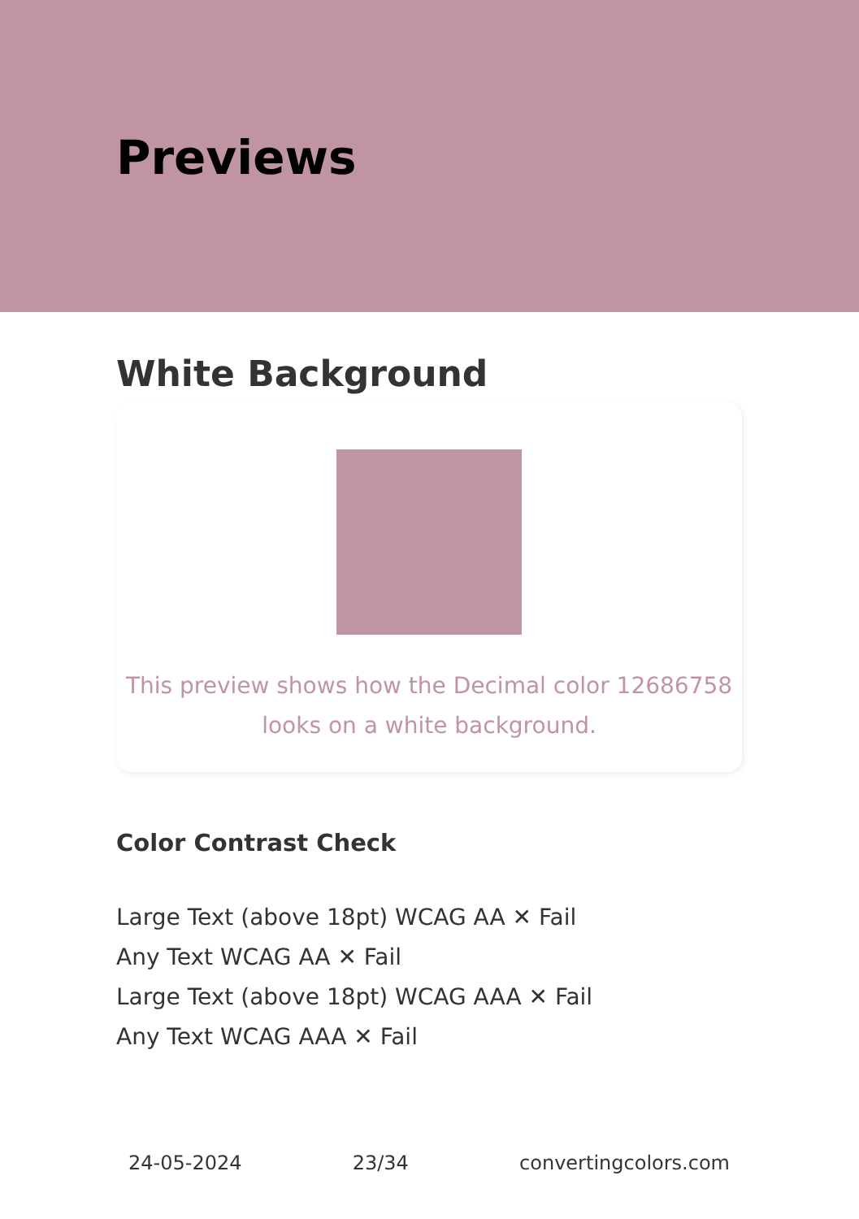Previews
White Background
This preview shows how the Decimal color 12686758
looks on a white background.
Color Contrast Check
Large Text (above 18pt) WCAG AA ✕ Fail
Any Text WCAG AA ✕ Fail
Large Text (above 18pt) WCAG AAA ✕ Fail
Any Text WCAG AAA ✕ Fail
24-05-2024 23/34 convertingcolors.com